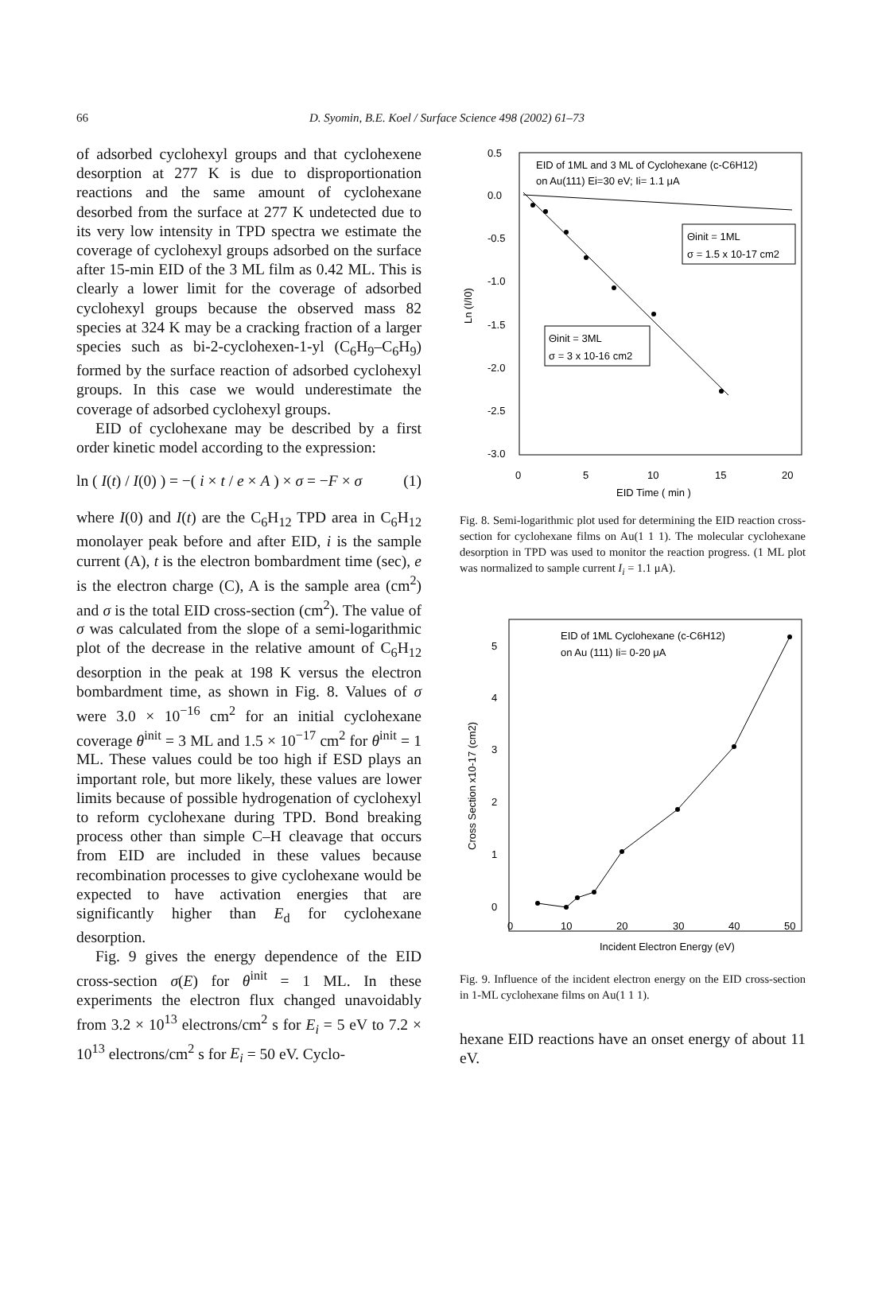66
D. Syomin, B.E. Koel / Surface Science 498 (2002) 61–73
of adsorbed cyclohexyl groups and that cyclohexene desorption at 277 K is due to disproportionation reactions and the same amount of cyclohexane desorbed from the surface at 277 K undetected due to its very low intensity in TPD spectra we estimate the coverage of cyclohexyl groups adsorbed on the surface after 15-min EID of the 3 ML film as 0.42 ML. This is clearly a lower limit for the coverage of adsorbed cyclohexyl groups because the observed mass 82 species at 324 K may be a cracking fraction of a larger species such as bi-2-cyclohexen-1-yl (C<sub>6</sub>H<sub>9</sub>–C<sub>6</sub>H<sub>9</sub>) formed by the surface reaction of adsorbed cyclohexyl groups. In this case we would underestimate the coverage of adsorbed cyclohexyl groups.
EID of cyclohexane may be described by a first order kinetic model according to the expression:
ln ( I(t) / I(0) ) = −( i × t / e × A ) × σ = −F × σ (1)
where I(0) and I(t) are the C<sub>6</sub>H<sub>12</sub> TPD area in C<sub>6</sub>H<sub>12</sub> monolayer peak before and after EID, i is the sample current (A), t is the electron bombardment time (sec), e is the electron charge (C), A is the sample area (cm<sup>2</sup>) and σ is the total EID cross-section (cm<sup>2</sup>). The value of σ was calculated from the slope of a semi-logarithmic plot of the decrease in the relative amount of C<sub>6</sub>H<sub>12</sub> desorption in the peak at 198 K versus the electron bombardment time, as shown in Fig. 8. Values of σ were 3.0 × 10<sup>−16</sup> cm<sup>2</sup> for an initial cyclohexane coverage θ<sup>init</sup> = 3 ML and 1.5 × 10<sup>−17</sup> cm<sup>2</sup> for θ<sup>init</sup> = 1 ML. These values could be too high if ESD plays an important role, but more likely, these values are lower limits because of possible hydrogenation of cyclohexyl to reform cyclohexane during TPD. Bond breaking process other than simple C–H cleavage that occurs from EID are included in these values because recombination processes to give cyclohexane would be expected to have activation energies that are significantly higher than E<sub>d</sub> for cyclohexane desorption.
Fig. 9 gives the energy dependence of the EID cross-section σ(E) for θ<sup>init</sup> = 1 ML. In these experiments the electron flux changed unavoidably from 3.2 × 10<sup>13</sup> electrons/cm<sup>2</sup> s for E<sub>i</sub> = 5 eV to 7.2 × 10<sup>13</sup> electrons/cm<sup>2</sup> s for E<sub>i</sub> = 50 eV. Cyclo-
EID of 1ML and 3 ML of Cyclohexane (c-C6H12)
on Au(111) Ei=30 eV; Ii= 1.1 μA
0.5
0.0
-0.5
-1.0
-1.5
-2.0
-2.5
-3.0
0
5
10
15
20
EID Time ( min )
Ln (I/I0)
Θinit = 1ML
σ = 1.5 x 10-17 cm2
Θinit = 3ML
σ = 3 x 10-16 cm2
Fig. 8. Semi-logarithmic plot used for determining the EID reaction cross-section for cyclohexane films on Au(1 1 1). The molecular cyclohexane desorption in TPD was used to monitor the reaction progress. (1 ML plot was normalized to sample current I<sub>i</sub> = 1.1 μA).
EID of 1ML Cyclohexane (c-C6H12)
on Au (111) Ii= 0-20 μA
5
4
3
2
1
0
0
10
20
30
40
50
Incident Electron Energy (eV)
Cross Section x10-17 (cm2)
Fig. 9. Influence of the incident electron energy on the EID cross-section in 1-ML cyclohexane films on Au(1 1 1).
hexane EID reactions have an onset energy of about 11 eV.